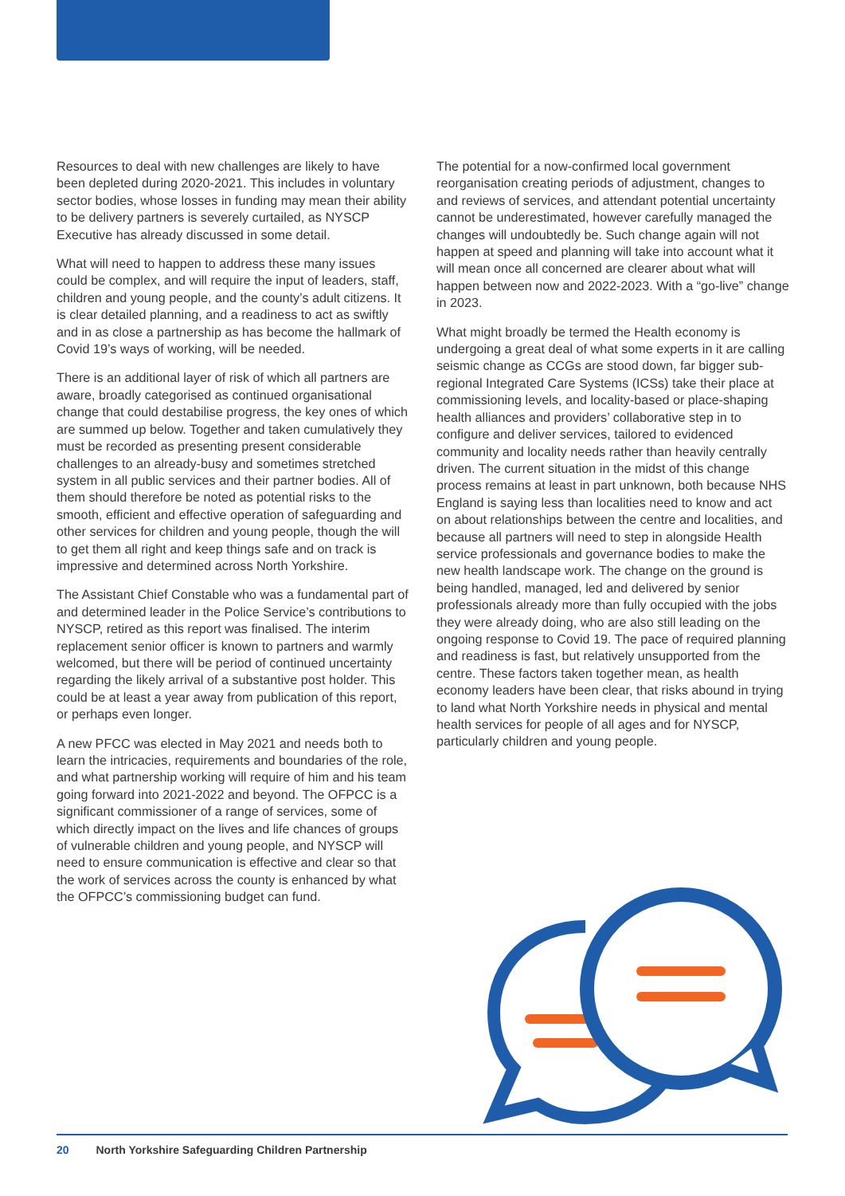Resources to deal with new challenges are likely to have been depleted during 2020-2021. This includes in voluntary sector bodies, whose losses in funding may mean their ability to be delivery partners is severely curtailed, as NYSCP Executive has already discussed in some detail.
What will need to happen to address these many issues could be complex, and will require the input of leaders, staff, children and young people, and the county’s adult citizens. It is clear detailed planning, and a readiness to act as swiftly and in as close a partnership as has become the hallmark of Covid 19’s ways of working, will be needed.
There is an additional layer of risk of which all partners are aware, broadly categorised as continued organisational change that could destabilise progress, the key ones of which are summed up below. Together and taken cumulatively they must be recorded as presenting present considerable challenges to an already-busy and sometimes stretched system in all public services and their partner bodies. All of them should therefore be noted as potential risks to the smooth, efficient and effective operation of safeguarding and other services for children and young people, though the will to get them all right and keep things safe and on track is impressive and determined across North Yorkshire.
The Assistant Chief Constable who was a fundamental part of and determined leader in the Police Service’s contributions to NYSCP, retired as this report was finalised. The interim replacement senior officer is known to partners and warmly welcomed, but there will be period of continued uncertainty regarding the likely arrival of a substantive post holder. This could be at least a year away from publication of this report, or perhaps even longer.
A new PFCC was elected in May 2021 and needs both to learn the intricacies, requirements and boundaries of the role, and what partnership working will require of him and his team going forward into 2021-2022 and beyond. The OFPCC is a significant commissioner of a range of services, some of which directly impact on the lives and life chances of groups of vulnerable children and young people, and NYSCP will need to ensure communication is effective and clear so that the work of services across the county is enhanced by what the OFPCC’s commissioning budget can fund.
The potential for a now-confirmed local government reorganisation creating periods of adjustment, changes to and reviews of services, and attendant potential uncertainty cannot be underestimated, however carefully managed the changes will undoubtedly be. Such change again will not happen at speed and planning will take into account what it will mean once all concerned are clearer about what will happen between now and 2022-2023. With a “go-live” change in 2023.
What might broadly be termed the Health economy is undergoing a great deal of what some experts in it are calling seismic change as CCGs are stood down, far bigger sub-regional Integrated Care Systems (ICSs) take their place at commissioning levels, and locality-based or place-shaping health alliances and providers’ collaborative step in to configure and deliver services, tailored to evidenced community and locality needs rather than heavily centrally driven. The current situation in the midst of this change process remains at least in part unknown, both because NHS England is saying less than localities need to know and act on about relationships between the centre and localities, and because all partners will need to step in alongside Health service professionals and governance bodies to make the new health landscape work. The change on the ground is being handled, managed, led and delivered by senior professionals already more than fully occupied with the jobs they were already doing, who are also still leading on the ongoing response to Covid 19. The pace of required planning and readiness is fast, but relatively unsupported from the centre. These factors taken together mean, as health economy leaders have been clear, that risks abound in trying to land what North Yorkshire needs in physical and mental health services for people of all ages and for NYSCP, particularly children and young people.
20 North Yorkshire Safeguarding Children Partnership